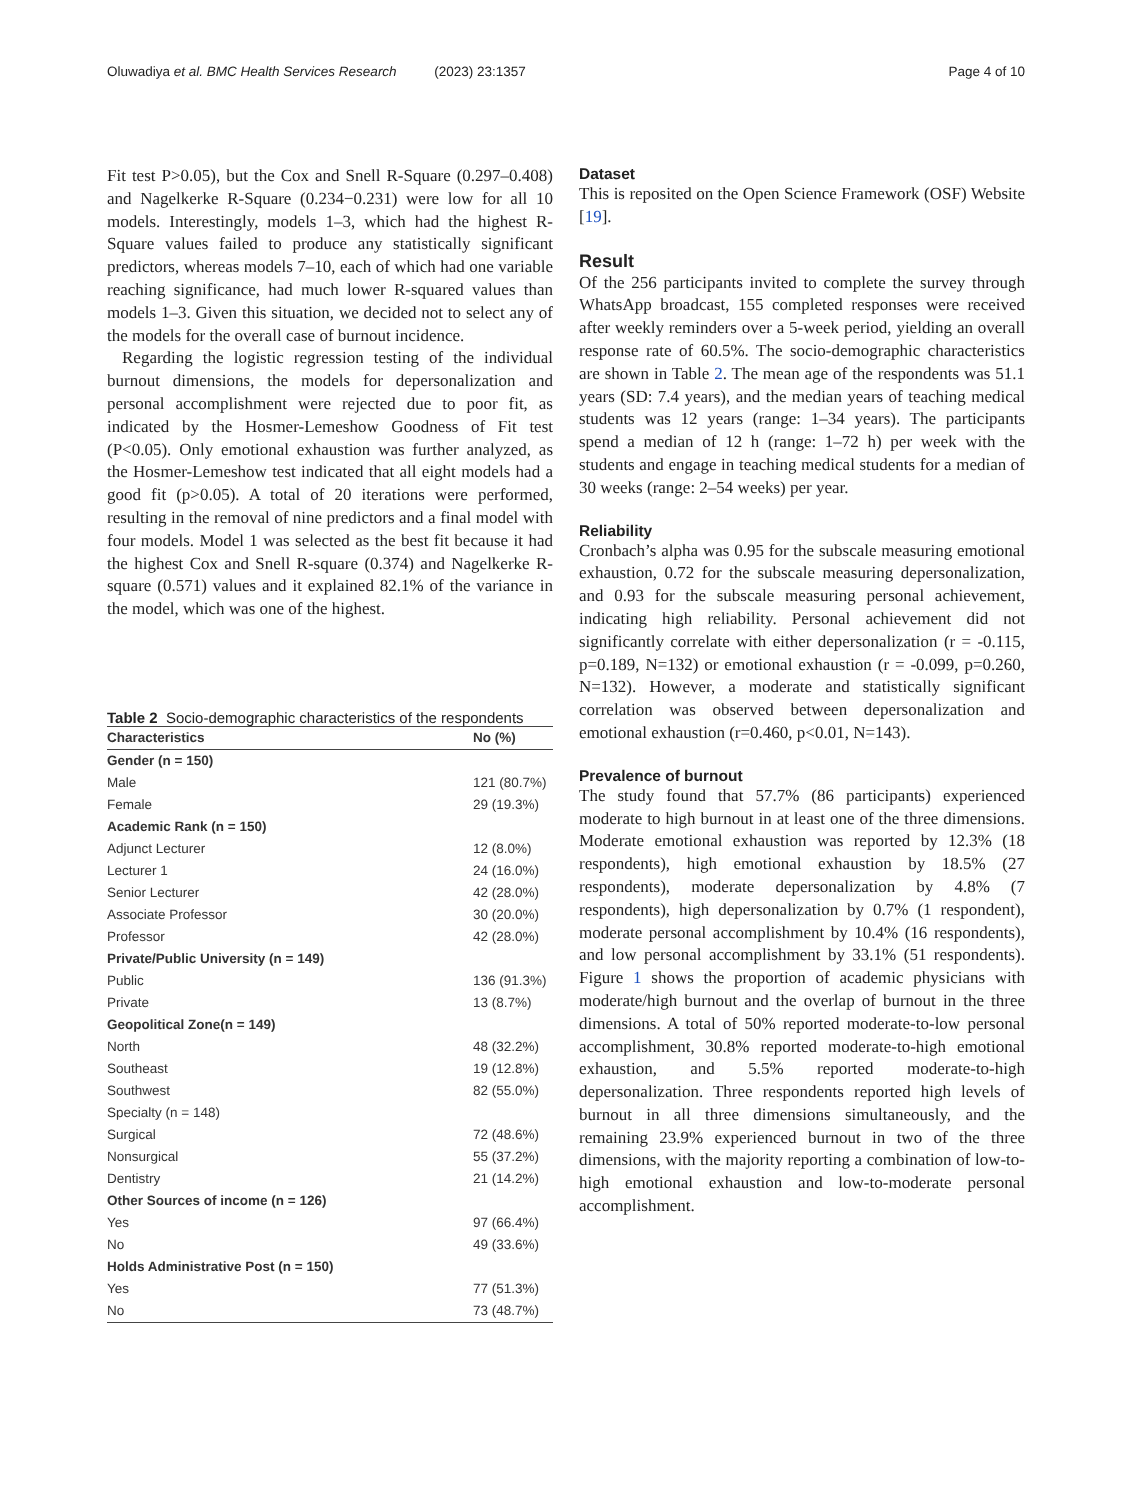Oluwadiya et al. BMC Health Services Research (2023) 23:1357 Page 4 of 10
Fit test P>0.05), but the Cox and Snell R-Square (0.297–0.408) and Nagelkerke R-Square (0.234−0.231) were low for all 10 models. Interestingly, models 1–3, which had the highest R-Square values failed to produce any statistically significant predictors, whereas models 7–10, each of which had one variable reaching significance, had much lower R-squared values than models 1–3. Given this situation, we decided not to select any of the models for the overall case of burnout incidence.
Regarding the logistic regression testing of the individual burnout dimensions, the models for depersonalization and personal accomplishment were rejected due to poor fit, as indicated by the Hosmer-Lemeshow Goodness of Fit test (P<0.05). Only emotional exhaustion was further analyzed, as the Hosmer-Lemeshow test indicated that all eight models had a good fit (p>0.05). A total of 20 iterations were performed, resulting in the removal of nine predictors and a final model with four models. Model 1 was selected as the best fit because it had the highest Cox and Snell R-square (0.374) and Nagelkerke R-square (0.571) values and it explained 82.1% of the variance in the model, which was one of the highest.
Table 2 Socio-demographic characteristics of the respondents
| Characteristics | No (%) |
| --- | --- |
| Gender (n = 150) | |
| Male | 121 (80.7%) |
| Female | 29 (19.3%) |
| Academic Rank (n = 150) | |
| Adjunct Lecturer | 12 (8.0%) |
| Lecturer 1 | 24 (16.0%) |
| Senior Lecturer | 42 (28.0%) |
| Associate Professor | 30 (20.0%) |
| Professor | 42 (28.0%) |
| Private/Public University (n = 149) | |
| Public | 136 (91.3%) |
| Private | 13 (8.7%) |
| Geopolitical Zone(n = 149) | |
| North | 48 (32.2%) |
| Southeast | 19 (12.8%) |
| Southwest | 82 (55.0%) |
| Specialty (n = 148) | |
| Surgical | 72 (48.6%) |
| Nonsurgical | 55 (37.2%) |
| Dentistry | 21 (14.2%) |
| Other Sources of income (n = 126) | |
| Yes | 97 (66.4%) |
| No | 49 (33.6%) |
| Holds Administrative Post (n = 150) | |
| Yes | 77 (51.3%) |
| No | 73 (48.7%) |
Dataset
This is reposited on the Open Science Framework (OSF) Website [19].
Result
Of the 256 participants invited to complete the survey through WhatsApp broadcast, 155 completed responses were received after weekly reminders over a 5-week period, yielding an overall response rate of 60.5%. The socio-demographic characteristics are shown in Table 2. The mean age of the respondents was 51.1 years (SD: 7.4 years), and the median years of teaching medical students was 12 years (range: 1–34 years). The participants spend a median of 12 h (range: 1–72 h) per week with the students and engage in teaching medical students for a median of 30 weeks (range: 2–54 weeks) per year.
Reliability
Cronbach’s alpha was 0.95 for the subscale measuring emotional exhaustion, 0.72 for the subscale measuring depersonalization, and 0.93 for the subscale measuring personal achievement, indicating high reliability. Personal achievement did not significantly correlate with either depersonalization (r = -0.115, p=0.189, N=132) or emotional exhaustion (r = -0.099, p=0.260, N=132). However, a moderate and statistically significant correlation was observed between depersonalization and emotional exhaustion (r=0.460, p<0.01, N=143).
Prevalence of burnout
The study found that 57.7% (86 participants) experienced moderate to high burnout in at least one of the three dimensions. Moderate emotional exhaustion was reported by 12.3% (18 respondents), high emotional exhaustion by 18.5% (27 respondents), moderate depersonalization by 4.8% (7 respondents), high depersonalization by 0.7% (1 respondent), moderate personal accomplishment by 10.4% (16 respondents), and low personal accomplishment by 33.1% (51 respondents). Figure 1 shows the proportion of academic physicians with moderate/high burnout and the overlap of burnout in the three dimensions. A total of 50% reported moderate-to-low personal accomplishment, 30.8% reported moderate-to-high emotional exhaustion, and 5.5% reported moderate-to-high depersonalization. Three respondents reported high levels of burnout in all three dimensions simultaneously, and the remaining 23.9% experienced burnout in two of the three dimensions, with the majority reporting a combination of low-to-high emotional exhaustion and low-to-moderate personal accomplishment.